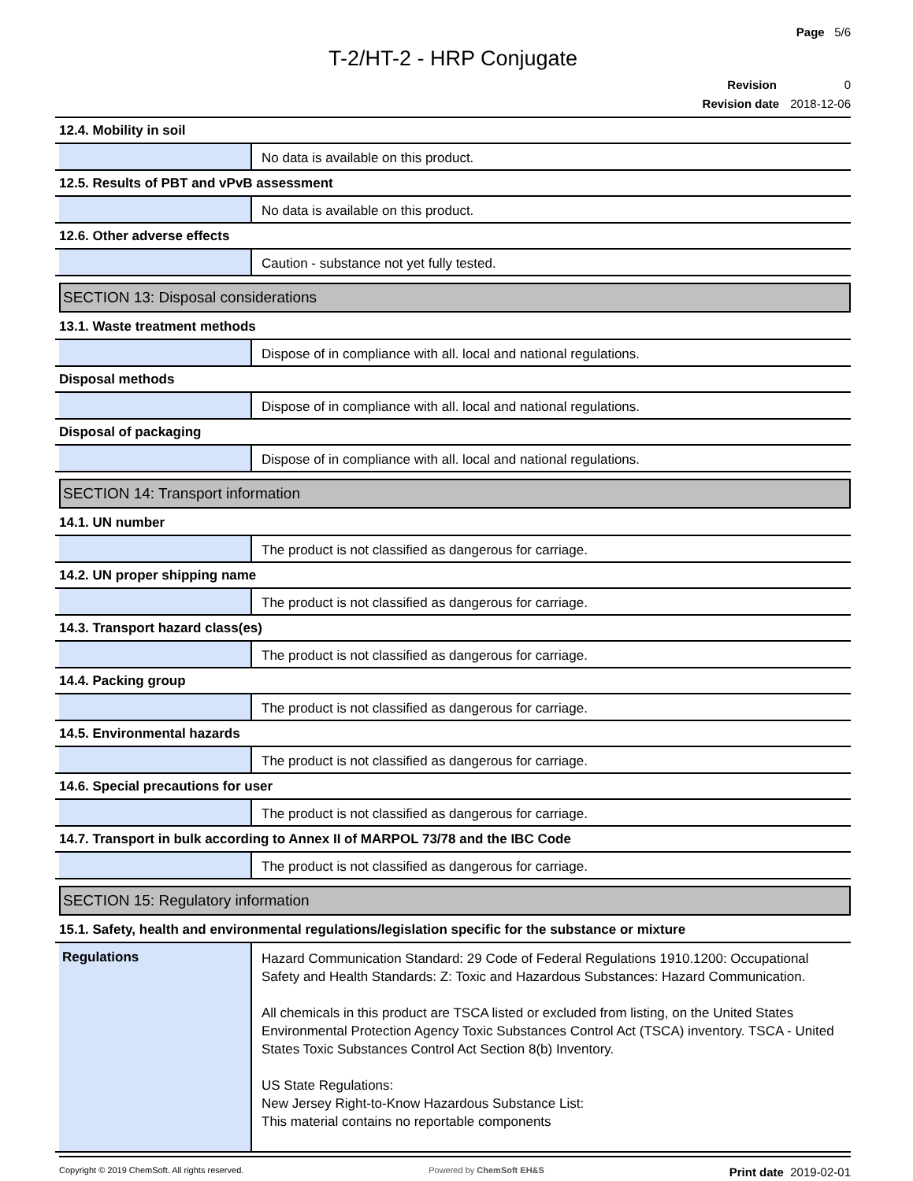Page 5/6
T-2/HT-2 - HRP Conjugate
Revision 0
Revision date 2018-12-06
12.4. Mobility in soil
No data is available on this product.
12.5. Results of PBT and vPvB assessment
No data is available on this product.
12.6. Other adverse effects
Caution - substance not yet fully tested.
SECTION 13: Disposal considerations
13.1. Waste treatment methods
Dispose of in compliance with all. local and national regulations.
Disposal methods
Dispose of in compliance with all. local and national regulations.
Disposal of packaging
Dispose of in compliance with all. local and national regulations.
SECTION 14: Transport information
14.1. UN number
The product is not classified as dangerous for carriage.
14.2. UN proper shipping name
The product is not classified as dangerous for carriage.
14.3. Transport hazard class(es)
The product is not classified as dangerous for carriage.
14.4. Packing group
The product is not classified as dangerous for carriage.
14.5. Environmental hazards
The product is not classified as dangerous for carriage.
14.6. Special precautions for user
The product is not classified as dangerous for carriage.
14.7. Transport in bulk according to Annex II of MARPOL 73/78 and the IBC Code
The product is not classified as dangerous for carriage.
SECTION 15: Regulatory information
15.1. Safety, health and environmental regulations/legislation specific for the substance or mixture
Regulations Hazard Communication Standard: 29 Code of Federal Regulations 1910.1200: Occupational Safety and Health Standards: Z: Toxic and Hazardous Substances: Hazard Communication.
All chemicals in this product are TSCA listed or excluded from listing, on the United States Environmental Protection Agency Toxic Substances Control Act (TSCA) inventory. TSCA - United States Toxic Substances Control Act Section 8(b) Inventory.
US State Regulations:
New Jersey Right-to-Know Hazardous Substance List:
This material contains no reportable components
Copyright © 2019 ChemSoft. All rights reserved. Powered by ChemSoft EH&S Print date 2019-02-01